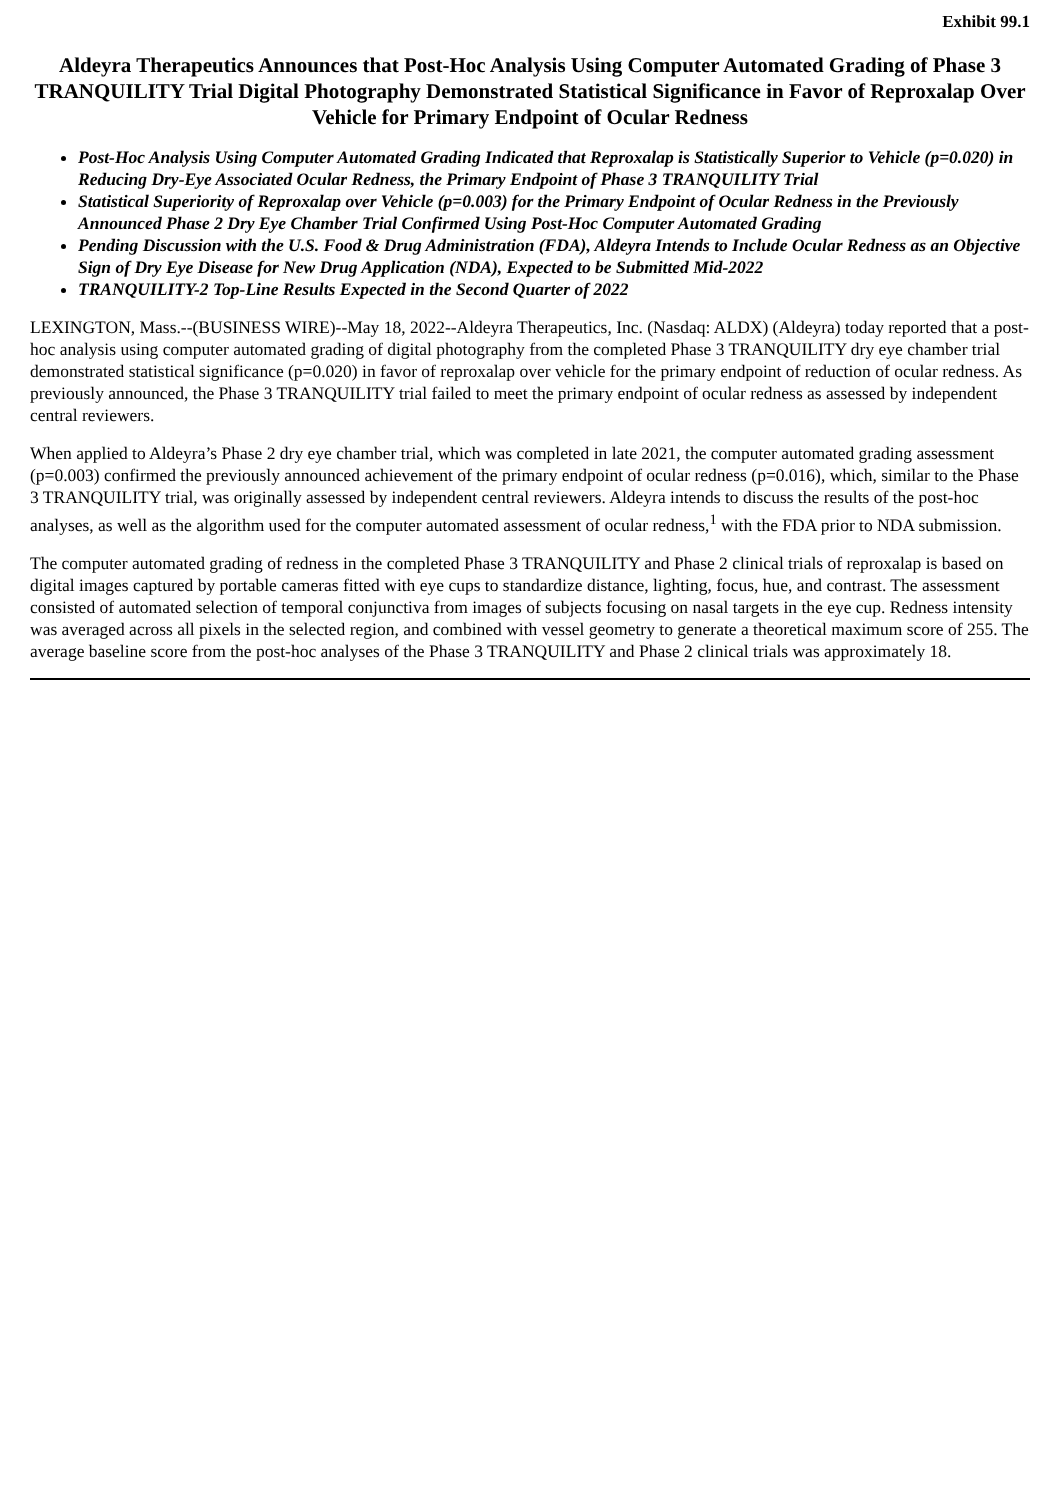Exhibit 99.1
Aldeyra Therapeutics Announces that Post-Hoc Analysis Using Computer Automated Grading of Phase 3 TRANQUILITY Trial Digital Photography Demonstrated Statistical Significance in Favor of Reproxalap Over Vehicle for Primary Endpoint of Ocular Redness
Post-Hoc Analysis Using Computer Automated Grading Indicated that Reproxalap is Statistically Superior to Vehicle (p=0.020) in Reducing Dry-Eye Associated Ocular Redness, the Primary Endpoint of Phase 3 TRANQUILITY Trial
Statistical Superiority of Reproxalap over Vehicle (p=0.003) for the Primary Endpoint of Ocular Redness in the Previously Announced Phase 2 Dry Eye Chamber Trial Confirmed Using Post-Hoc Computer Automated Grading
Pending Discussion with the U.S. Food & Drug Administration (FDA), Aldeyra Intends to Include Ocular Redness as an Objective Sign of Dry Eye Disease for New Drug Application (NDA), Expected to be Submitted Mid-2022
TRANQUILITY-2 Top-Line Results Expected in the Second Quarter of 2022
LEXINGTON, Mass.--(BUSINESS WIRE)--May 18, 2022--Aldeyra Therapeutics, Inc. (Nasdaq: ALDX) (Aldeyra) today reported that a post-hoc analysis using computer automated grading of digital photography from the completed Phase 3 TRANQUILITY dry eye chamber trial demonstrated statistical significance (p=0.020) in favor of reproxalap over vehicle for the primary endpoint of reduction of ocular redness. As previously announced, the Phase 3 TRANQUILITY trial failed to meet the primary endpoint of ocular redness as assessed by independent central reviewers.
When applied to Aldeyra’s Phase 2 dry eye chamber trial, which was completed in late 2021, the computer automated grading assessment (p=0.003) confirmed the previously announced achievement of the primary endpoint of ocular redness (p=0.016), which, similar to the Phase 3 TRANQUILITY trial, was originally assessed by independent central reviewers. Aldeyra intends to discuss the results of the post-hoc analyses, as well as the algorithm used for the computer automated assessment of ocular redness,<sup>1</sup> with the FDA prior to NDA submission.
The computer automated grading of redness in the completed Phase 3 TRANQUILITY and Phase 2 clinical trials of reproxalap is based on digital images captured by portable cameras fitted with eye cups to standardize distance, lighting, focus, hue, and contrast. The assessment consisted of automated selection of temporal conjunctiva from images of subjects focusing on nasal targets in the eye cup. Redness intensity was averaged across all pixels in the selected region, and combined with vessel geometry to generate a theoretical maximum score of 255. The average baseline score from the post-hoc analyses of the Phase 3 TRANQUILITY and Phase 2 clinical trials was approximately 18.